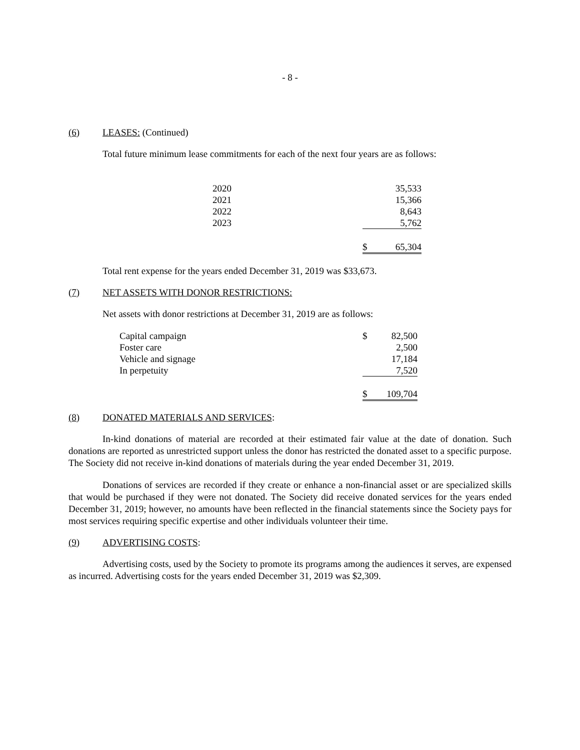- 8 -
(6) LEASES: (Continued)
Total future minimum lease commitments for each of the next four years are as follows:
| 2020 | | 35,533 |
| 2021 | | 15,366 |
| 2022 | | 8,643 |
| 2023 | | 5,762 |
| | $ | 65,304 |
Total rent expense for the years ended December 31, 2019 was $33,673.
(7) NET ASSETS WITH DONOR RESTRICTIONS:
Net assets with donor restrictions at December 31, 2019 are as follows:
| Capital campaign | $ | 82,500 |
| Foster care | | 2,500 |
| Vehicle and signage | | 17,184 |
| In perpetuity | | 7,520 |
| | $ | 109,704 |
(8) DONATED MATERIALS AND SERVICES:
In-kind donations of material are recorded at their estimated fair value at the date of donation. Such donations are reported as unrestricted support unless the donor has restricted the donated asset to a specific purpose. The Society did not receive in-kind donations of materials during the year ended December 31, 2019.
Donations of services are recorded if they create or enhance a non-financial asset or are specialized skills that would be purchased if they were not donated. The Society did receive donated services for the years ended December 31, 2019; however, no amounts have been reflected in the financial statements since the Society pays for most services requiring specific expertise and other individuals volunteer their time.
(9) ADVERTISING COSTS:
Advertising costs, used by the Society to promote its programs among the audiences it serves, are expensed as incurred. Advertising costs for the years ended December 31, 2019 was $2,309.